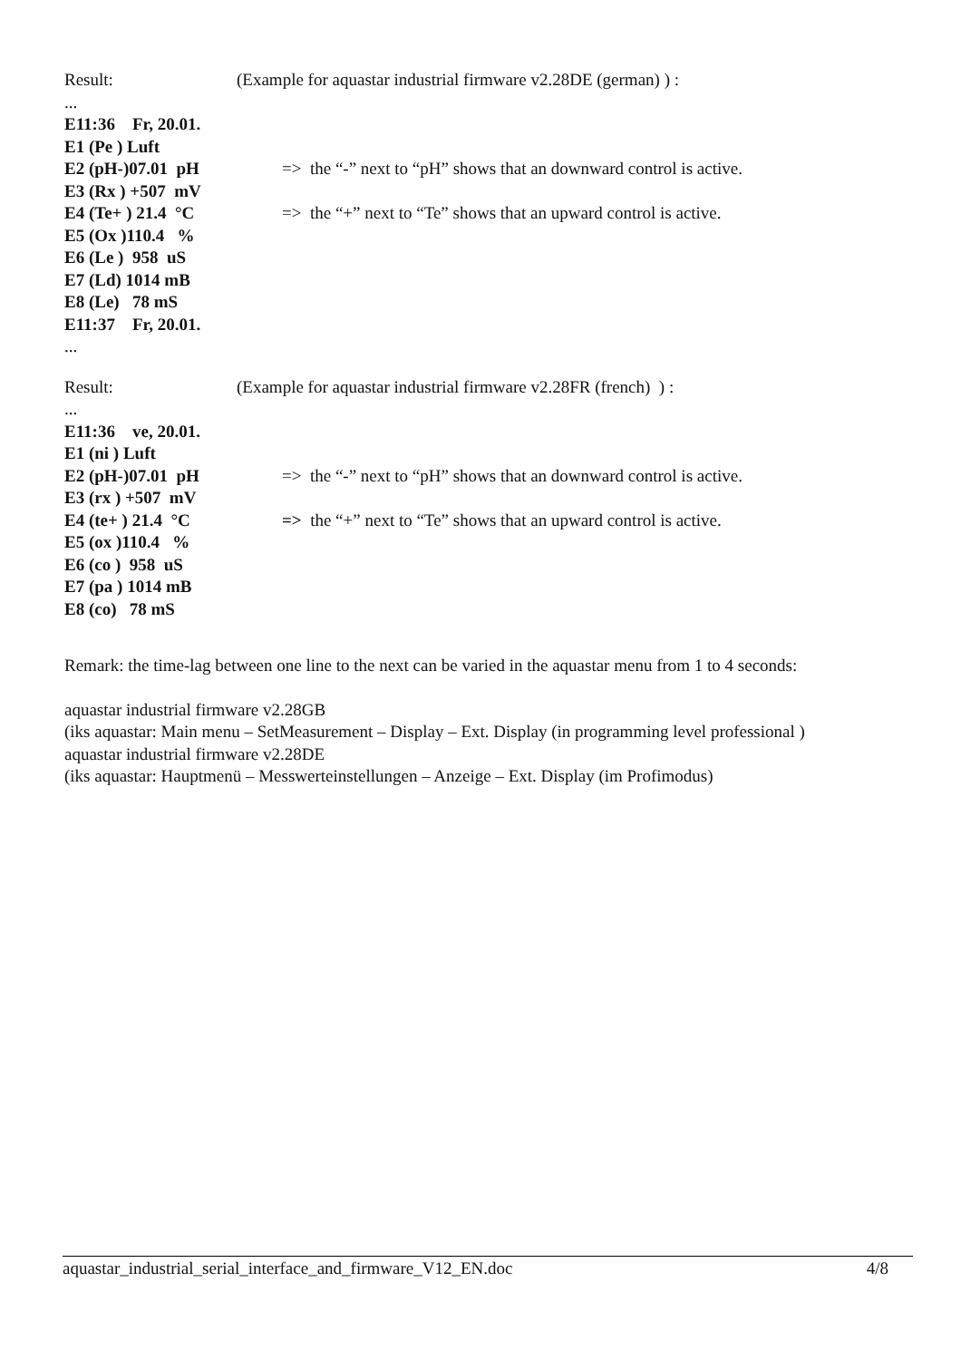Result: (Example for aquastar industrial firmware v2.28DE (german) ) :
...
E11:36 Fr, 20.01.
E1 (Pe ) Luft
E2 (pH-)07.01 pH => the “-” next to “pH” shows that an downward control is active.
E3 (Rx ) +507 mV
E4 (Te+ ) 21.4 °C => the “+” next to “Te” shows that an upward control is active.
E5 (Ox )110.4 %
E6 (Le ) 958 uS
E7 (Ld) 1014 mB
E8 (Le) 78 mS
E11:37 Fr, 20.01.
...
Result: (Example for aquastar industrial firmware v2.28FR (french) ) :
...
E11:36 ve, 20.01.
E1 (ni ) Luft
E2 (pH-)07.01 pH => the “-” next to “pH” shows that an downward control is active.
E3 (rx ) +507 mV
E4 (te+ ) 21.4 °C => the “+” next to “Te” shows that an upward control is active.
E5 (ox )110.4 %
E6 (co ) 958 uS
E7 (pa ) 1014 mB
E8 (co) 78 mS
Remark: the time-lag between one line to the next can be varied in the aquastar menu from 1 to 4 seconds:
aquastar industrial firmware v2.28GB
(iks aquastar: Main menu – SetMeasurement – Display – Ext. Display (in programming level professional )
aquastar industrial firmware v2.28DE
(iks aquastar: Hauptmenü – Messwerteinstellungen – Anzeige – Ext. Display (im Profimodus)
aquastar_industrial_serial_interface_and_firmware_V12_EN.doc 4/8